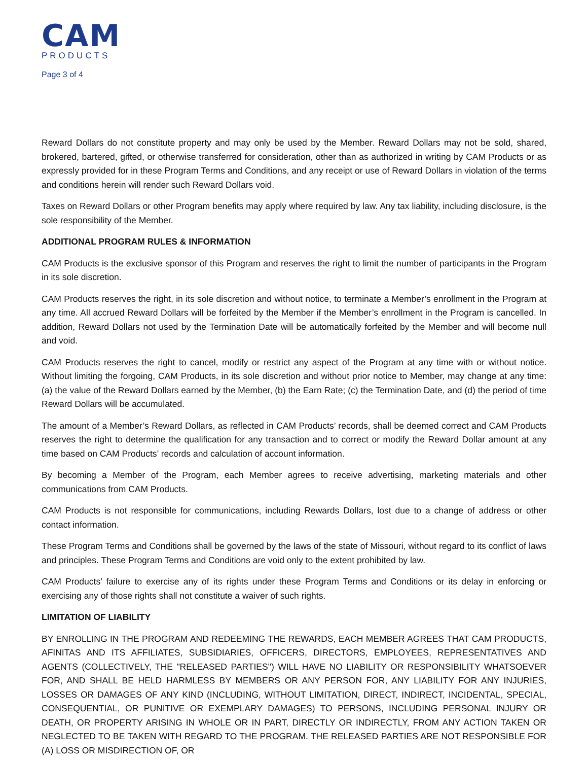CAM
PRODUCTS
Page 3 of 4
Reward Dollars do not constitute property and may only be used by the Member. Reward Dollars may not be sold, shared, brokered, bartered, gifted, or otherwise transferred for consideration, other than as authorized in writing by CAM Products or as expressly provided for in these Program Terms and Conditions, and any receipt or use of Reward Dollars in violation of the terms and conditions herein will render such Reward Dollars void.
Taxes on Reward Dollars or other Program benefits may apply where required by law. Any tax liability, including disclosure, is the sole responsibility of the Member.
ADDITIONAL PROGRAM RULES & INFORMATION
CAM Products is the exclusive sponsor of this Program and reserves the right to limit the number of participants in the Program in its sole discretion.
CAM Products reserves the right, in its sole discretion and without notice, to terminate a Member’s enrollment in the Program at any time. All accrued Reward Dollars will be forfeited by the Member if the Member’s enrollment in the Program is cancelled. In addition, Reward Dollars not used by the Termination Date will be automatically forfeited by the Member and will become null and void.
CAM Products reserves the right to cancel, modify or restrict any aspect of the Program at any time with or without notice. Without limiting the forgoing, CAM Products, in its sole discretion and without prior notice to Member, may change at any time: (a) the value of the Reward Dollars earned by the Member, (b) the Earn Rate; (c) the Termination Date, and (d) the period of time Reward Dollars will be accumulated.
The amount of a Member’s Reward Dollars, as reflected in CAM Products’ records, shall be deemed correct and CAM Products reserves the right to determine the qualification for any transaction and to correct or modify the Reward Dollar amount at any time based on CAM Products’ records and calculation of account information.
By becoming a Member of the Program, each Member agrees to receive advertising, marketing materials and other communications from CAM Products.
CAM Products is not responsible for communications, including Rewards Dollars, lost due to a change of address or other contact information.
These Program Terms and Conditions shall be governed by the laws of the state of Missouri, without regard to its conflict of laws and principles. These Program Terms and Conditions are void only to the extent prohibited by law.
CAM Products’ failure to exercise any of its rights under these Program Terms and Conditions or its delay in enforcing or exercising any of those rights shall not constitute a waiver of such rights.
LIMITATION OF LIABILITY
BY ENROLLING IN THE PROGRAM AND REDEEMING THE REWARDS, EACH MEMBER AGREES THAT CAM PRODUCTS, AFINITAS AND ITS AFFILIATES, SUBSIDIARIES, OFFICERS, DIRECTORS, EMPLOYEES, REPRESENTATIVES AND AGENTS (COLLECTIVELY, THE "RELEASED PARTIES") WILL HAVE NO LIABILITY OR RESPONSIBILITY WHATSOEVER FOR, AND SHALL BE HELD HARMLESS BY MEMBERS OR ANY PERSON FOR, ANY LIABILITY FOR ANY INJURIES, LOSSES OR DAMAGES OF ANY KIND (INCLUDING, WITHOUT LIMITATION, DIRECT, INDIRECT, INCIDENTAL, SPECIAL, CONSEQUENTIAL, OR PUNITIVE OR EXEMPLARY DAMAGES) TO PERSONS, INCLUDING PERSONAL INJURY OR DEATH, OR PROPERTY ARISING IN WHOLE OR IN PART, DIRECTLY OR INDIRECTLY, FROM ANY ACTION TAKEN OR NEGLECTED TO BE TAKEN WITH REGARD TO THE PROGRAM. THE RELEASED PARTIES ARE NOT RESPONSIBLE FOR (A) LOSS OR MISDIRECTION OF, OR